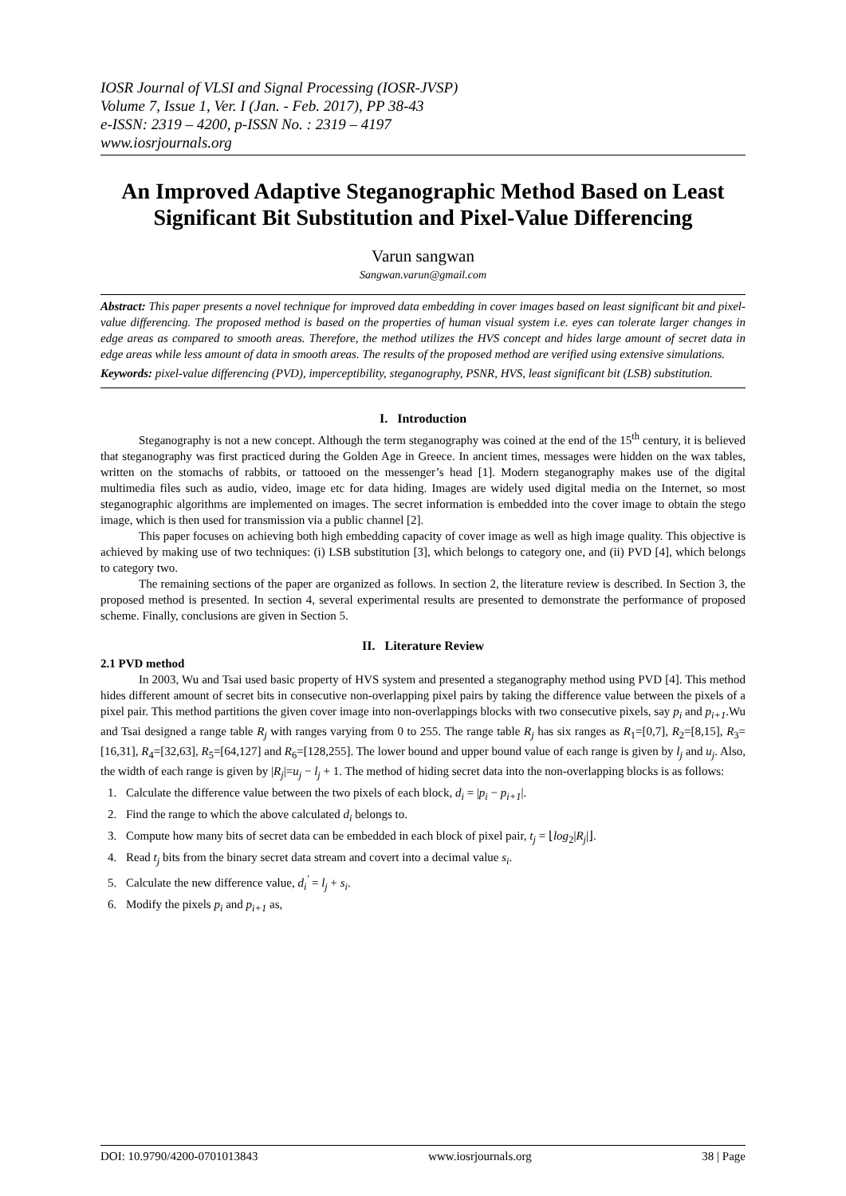IOSR Journal of VLSI and Signal Processing (IOSR-JVSP)
Volume 7, Issue 1, Ver. I (Jan. - Feb. 2017), PP 38-43
e-ISSN: 2319 – 4200, p-ISSN No. : 2319 – 4197
www.iosrjournals.org
An Improved Adaptive Steganographic Method Based on Least Significant Bit Substitution and Pixel-Value Differencing
Varun sangwan
Sangwan.varun@gmail.com
Abstract: This paper presents a novel technique for improved data embedding in cover images based on least significant bit and pixel-value differencing. The proposed method is based on the properties of human visual system i.e. eyes can tolerate larger changes in edge areas as compared to smooth areas. Therefore, the method utilizes the HVS concept and hides large amount of secret data in edge areas while less amount of data in smooth areas. The results of the proposed method are verified using extensive simulations.
Keywords: pixel-value differencing (PVD), imperceptibility, steganography, PSNR, HVS, least significant bit (LSB) substitution.
I. Introduction
Steganography is not a new concept. Although the term steganography was coined at the end of the 15<sup>th</sup> century, it is believed that steganography was first practiced during the Golden Age in Greece. In ancient times, messages were hidden on the wax tables, written on the stomachs of rabbits, or tattooed on the messenger’s head [1]. Modern steganography makes use of the digital multimedia files such as audio, video, image etc for data hiding. Images are widely used digital media on the Internet, so most steganographic algorithms are implemented on images. The secret information is embedded into the cover image to obtain the stego image, which is then used for transmission via a public channel [2].
This paper focuses on achieving both high embedding capacity of cover image as well as high image quality. This objective is achieved by making use of two techniques: (i) LSB substitution [3], which belongs to category one, and (ii) PVD [4], which belongs to category two.
The remaining sections of the paper are organized as follows. In section 2, the literature review is described. In Section 3, the proposed method is presented. In section 4, several experimental results are presented to demonstrate the performance of proposed scheme. Finally, conclusions are given in Section 5.
II. Literature Review
2.1 PVD method
In 2003, Wu and Tsai used basic property of HVS system and presented a steganography method using PVD [4]. This method hides different amount of secret bits in consecutive non-overlapping pixel pairs by taking the difference value between the pixels of a pixel pair. This method partitions the given cover image into non-overlappings blocks with two consecutive pixels, say p<sub>i</sub> and p<sub>i+1</sub>.Wu and Tsai designed a range table R<sub>j</sub> with ranges varying from 0 to 255. The range table R<sub>j</sub> has six ranges as R<sub>1</sub>=[0,7], R<sub>2</sub>=[8,15], R<sub>3</sub>=[16,31], R<sub>4</sub>=[32,63], R<sub>5</sub>=[64,127] and R<sub>6</sub>=[128,255]. The lower bound and upper bound value of each range is given by l<sub>j</sub> and u<sub>j</sub>. Also, the width of each range is given by |R<sub>j</sub>|=u<sub>j</sub> − l<sub>j</sub> + 1. The method of hiding secret data into the non-overlapping blocks is as follows:
1. Calculate the difference value between the two pixels of each block, d<sub>i</sub> = |p<sub>i</sub> − p<sub>i+1</sub>|.
2. Find the range to which the above calculated d<sub>i</sub> belongs to.
3. Compute how many bits of secret data can be embedded in each block of pixel pair, t<sub>j</sub> = ⌊log<sub>2</sub>|R<sub>j</sub>|⌋.
4. Read t<sub>j</sub> bits from the binary secret data stream and covert into a decimal value s<sub>i</sub>.
5. Calculate the new difference value, d<sub>i</sub><sup>′</sup> = l<sub>j</sub> + s<sub>i</sub>.
6. Modify the pixels p<sub>i</sub> and p<sub>i+1</sub> as,
DOI: 10.9790/4200-0701013843 www.iosrjournals.org 38 | Page